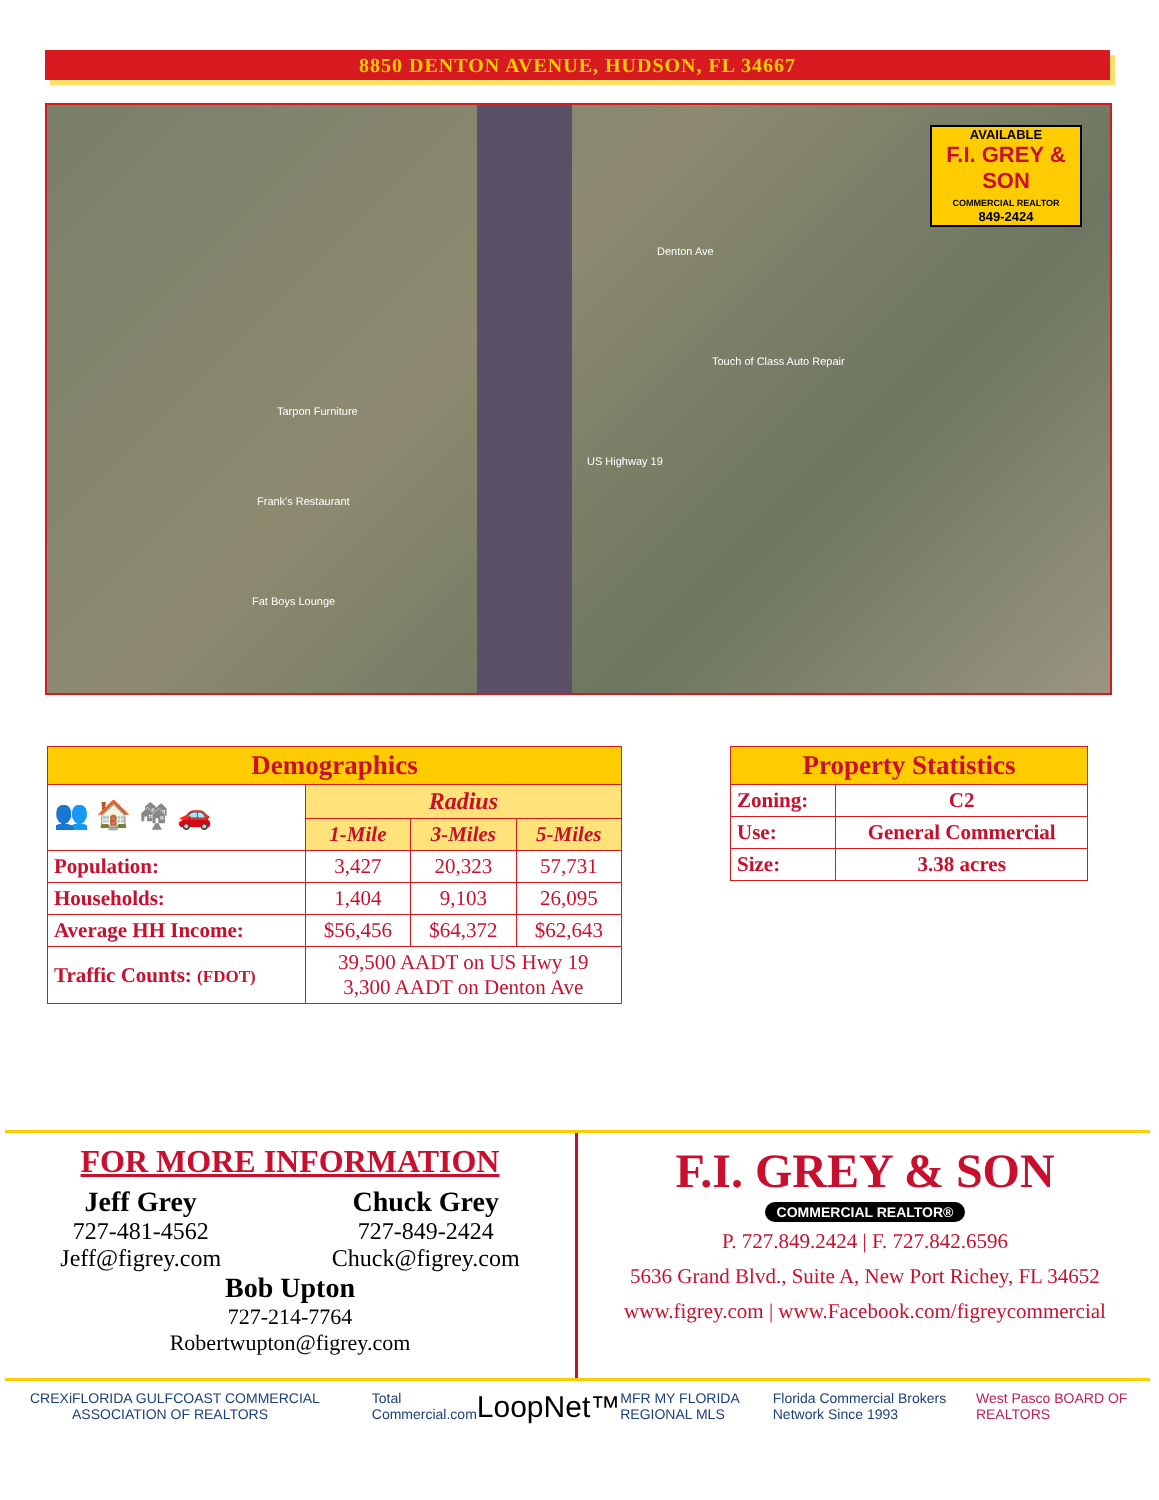8850 DENTON AVENUE, HUDSON, FL 34667
Denton Ave
Tarpon Furniture
Frank's Restaurant
Fat Boys Lounge
Touch of Class Auto Repair
US Highway 19
AVAILABLE
F.I. GREY & SON
COMMERCIAL REALTOR
849-2424
| Demographics | | | |
| 👥 🏠 🏘 🚗 | Radius | | |
| | 1-Mile | 3-Miles | 5-Miles |
| Population: | 3,427 | 20,323 | 57,731 |
| Households: | 1,404 | 9,103 | 26,095 |
| Average HH Income: | $56,456 | $64,372 | $62,643 |
| Traffic Counts: (FDOT) | 39,500 AADT on US Hwy 19 3,300 AADT on Denton Ave | | |
| Property Statistics | |
| Zoning: | C2 |
| Use: | General Commercial |
| Size: | 3.38 acres |
FOR MORE INFORMATION
Jeff Grey
727-481-4562
Jeff@figrey.com
Chuck Grey
727-849-2424
Chuck@figrey.com
Bob Upton
727-214-7764
Robertwupton@figrey.com
F.I. GREY & SON
COMMERCIAL REALTOR®
P. 727.849.2424 | F. 727.842.6596
5636 Grand Blvd., Suite A, New Port Richey, FL 34652
www.figrey.com | www.Facebook.com/figreycommercial
CREXi FLORIDA GULFCOAST COMMERCIAL ASSOCIATION OF REALTORS Total Commercial.com LoopNet™ MFR MY FLORIDA REGIONAL MLS Florida Commercial Brokers Network Since 1993 West Pasco BOARD OF REALTORS